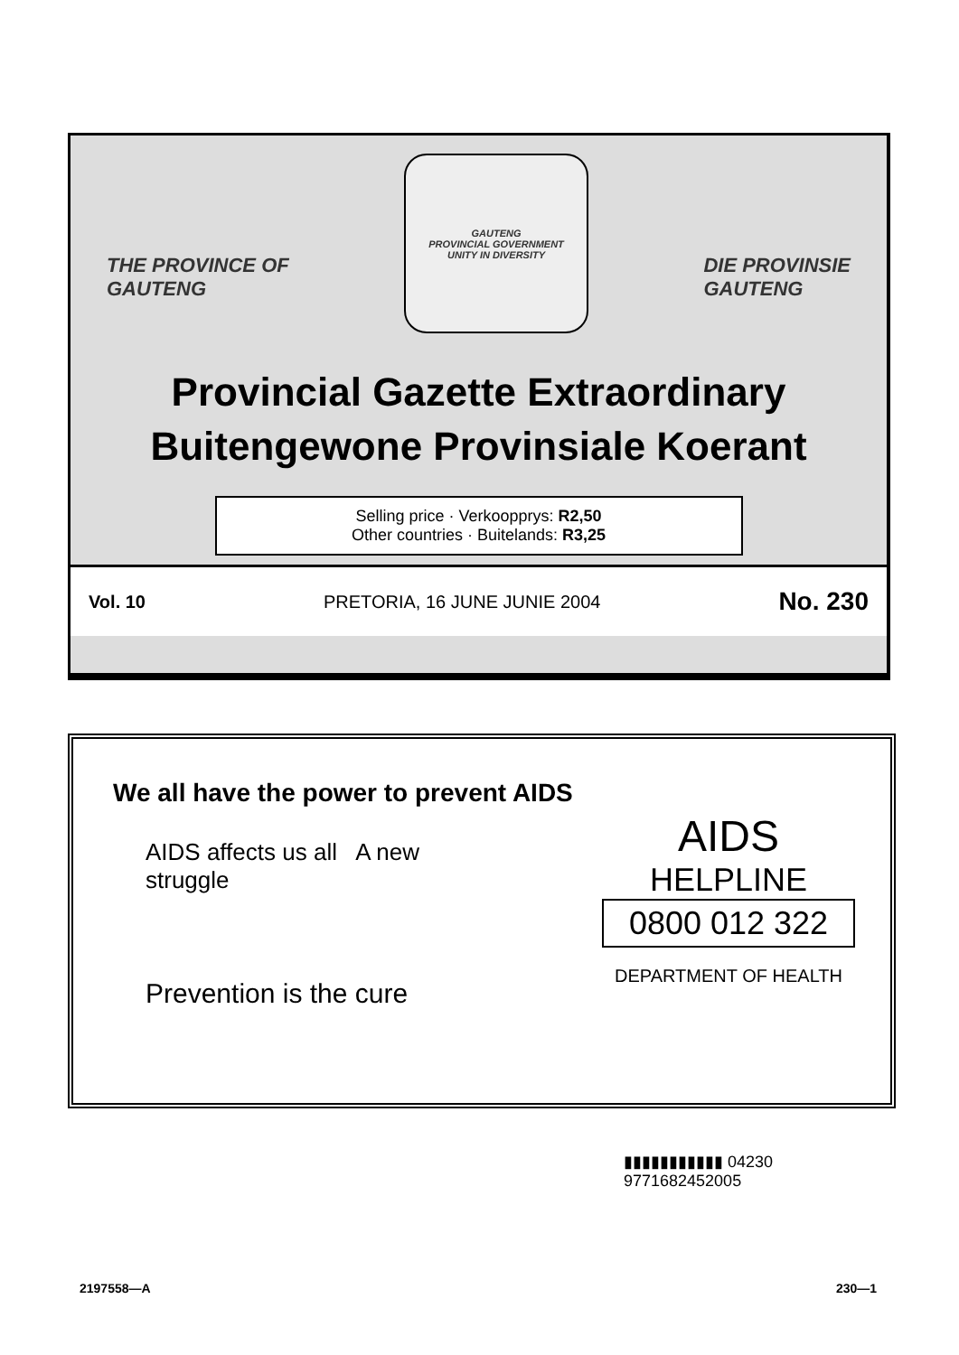THE PROVINCE OF
GAUTENG
GAUTENG
PROVINCIAL GOVERNMENT
UNITY IN DIVERSITY
DIE PROVINSIE
GAUTENG
Provincial Gazette Extraordinary
Buitengewone Provinsiale Koerant
Selling price · Verkoopprys: R2,50
Other countries · Buitelands: R3,25
Vol. 10 PRETORIA, 16 JUNE JUNIE 2004 No. 230
We all have the power to prevent AIDS
AIDS affects us all A new struggle
Prevention is the cure
AIDS
HELPLINE
0800 012 322
DEPARTMENT OF HEALTH
▮▮▮▮▮▮▮▮▮▮▮ 04230
9771682452005
2197558—A 230—1